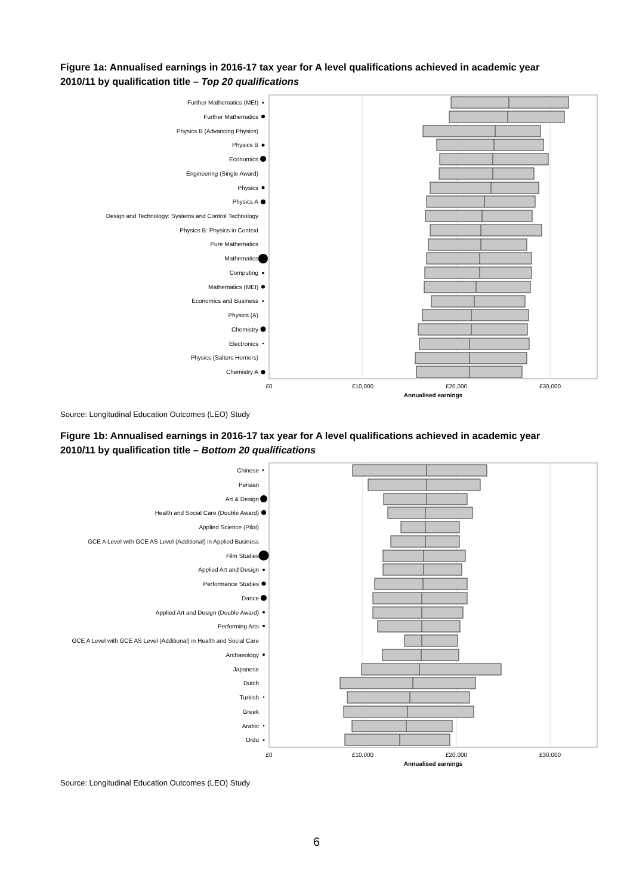Figure 1a: Annualised earnings in 2016-17 tax year for A level qualifications achieved in academic year 2010/11 by qualification title – Top 20 qualifications
Further Mathematics (MEI)
Further Mathematics
Physics B (Advancing Physics)
Physics B
Economics
Engineering (Single Award)
Physics
Physics A
Design and Technology: Systems and Control Technology
Physics B: Physics in Context
Pure Mathematics
Mathematics
Computing
Mathematics (MEI)
Economics and Business
Physics (A)
Chemistry
Electronics
Physics (Salters Horners)
Chemistry A
£0
£10,000
£20,000
£30,000
Annualised earnings
Source: Longitudinal Education Outcomes (LEO) Study
Figure 1b: Annualised earnings in 2016-17 tax year for A level qualifications achieved in academic year 2010/11 by qualification title – Bottom 20 qualifications
Chinese
Persian
Art & Design
Health and Social Care (Double Award)
Applied Science (Pilot)
GCE A Level with GCE AS Level (Additional) in Applied Business
Film Studies
Applied Art and Design
Performance Studies
Dance
Applied Art and Design (Double Award)
Performing Arts
GCE A Level with GCE AS Level (Additional) in Health and Social Care
Archaeology
Japanese
Dutch
Turkish
Greek
Arabic
Urdu
£0
£10,000
£20,000
£30,000
Annualised earnings
Source: Longitudinal Education Outcomes (LEO) Study
6